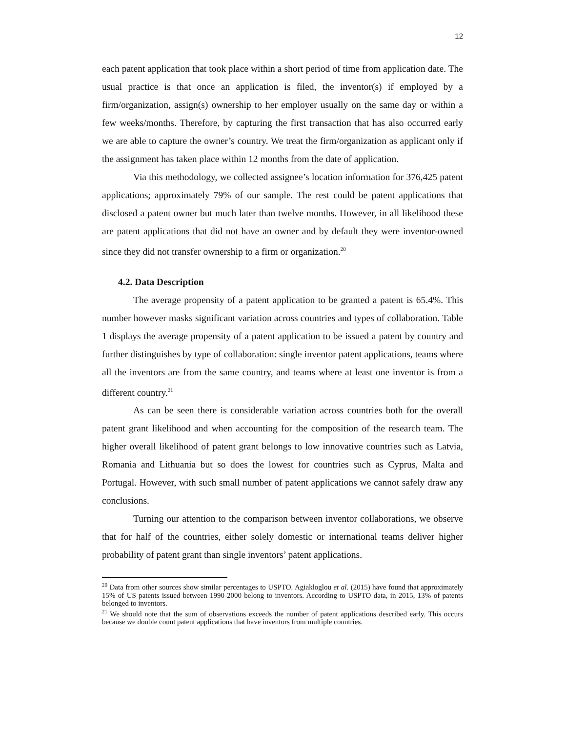12
each patent application that took place within a short period of time from application date. The usual practice is that once an application is filed, the inventor(s) if employed by a firm/organization, assign(s) ownership to her employer usually on the same day or within a few weeks/months. Therefore, by capturing the first transaction that has also occurred early we are able to capture the owner’s country. We treat the firm/organization as applicant only if the assignment has taken place within 12 months from the date of application.
Via this methodology, we collected assignee’s location information for 376,425 patent applications; approximately 79% of our sample. The rest could be patent applications that disclosed a patent owner but much later than twelve months. However, in all likelihood these are patent applications that did not have an owner and by default they were inventor-owned since they did not transfer ownership to a firm or organization.<sup>20</sup>
4.2. Data Description
The average propensity of a patent application to be granted a patent is 65.4%. This number however masks significant variation across countries and types of collaboration. Table 1 displays the average propensity of a patent application to be issued a patent by country and further distinguishes by type of collaboration: single inventor patent applications, teams where all the inventors are from the same country, and teams where at least one inventor is from a different country.<sup>21</sup>
As can be seen there is considerable variation across countries both for the overall patent grant likelihood and when accounting for the composition of the research team. The higher overall likelihood of patent grant belongs to low innovative countries such as Latvia, Romania and Lithuania but so does the lowest for countries such as Cyprus, Malta and Portugal. However, with such small number of patent applications we cannot safely draw any conclusions.
Turning our attention to the comparison between inventor collaborations, we observe that for half of the countries, either solely domestic or international teams deliver higher probability of patent grant than single inventors’ patent applications.
<sup>20</sup> Data from other sources show similar percentages to USPTO. Agiakloglou et al. (2015) have found that approximately 15% of US patents issued between 1990-2000 belong to inventors. According to USPTO data, in 2015, 13% of patents belonged to inventors.
<sup>21</sup> We should note that the sum of observations exceeds the number of patent applications described early. This occurs because we double count patent applications that have inventors from multiple countries.